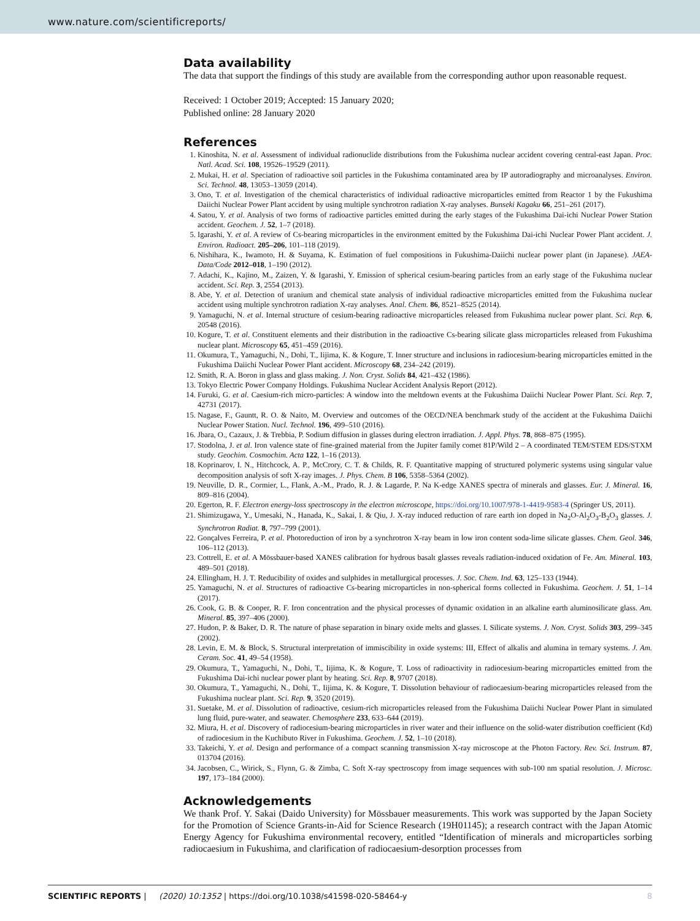www.nature.com/scientificreports/
Data availability
The data that support the findings of this study are available from the corresponding author upon reasonable request.
Received: 1 October 2019; Accepted: 15 January 2020;
Published online: 28 January 2020
References
1. Kinoshita, N. et al. Assessment of individual radionuclide distributions from the Fukushima nuclear accident covering central-east Japan. Proc. Natl. Acad. Sci. 108, 19526–19529 (2011).
2. Mukai, H. et al. Speciation of radioactive soil particles in the Fukushima contaminated area by IP autoradiography and microanalyses. Environ. Sci. Technol. 48, 13053–13059 (2014).
3. Ono, T. et al. Investigation of the chemical characteristics of individual radioactive microparticles emitted from Reactor 1 by the Fukushima Daiichi Nuclear Power Plant accident by using multiple synchrotron radiation X-ray analyses. Bunseki Kagaku 66, 251–261 (2017).
4. Satou, Y. et al. Analysis of two forms of radioactive particles emitted during the early stages of the Fukushima Dai-ichi Nuclear Power Station accident. Geochem. J. 52, 1–7 (2018).
5. Igarashi, Y. et al. A review of Cs-bearing microparticles in the environment emitted by the Fukushima Dai-ichi Nuclear Power Plant accident. J. Environ. Radioact. 205–206, 101–118 (2019).
6. Nishihara, K., Iwamoto, H. & Suyama, K. Estimation of fuel compositions in Fukushima-Daiichi nuclear power plant (in Japanese). JAEA-Data/Code 2012–018, 1–190 (2012).
7. Adachi, K., Kajino, M., Zaizen, Y. & Igarashi, Y. Emission of spherical cesium-bearing particles from an early stage of the Fukushima nuclear accident. Sci. Rep. 3, 2554 (2013).
8. Abe, Y. et al. Detection of uranium and chemical state analysis of individual radioactive microparticles emitted from the Fukushima nuclear accident using multiple synchrotron radiation X-ray analyses. Anal. Chem. 86, 8521–8525 (2014).
9. Yamaguchi, N. et al. Internal structure of cesium-bearing radioactive microparticles released from Fukushima nuclear power plant. Sci. Rep. 6, 20548 (2016).
10. Kogure, T. et al. Constituent elements and their distribution in the radioactive Cs-bearing silicate glass microparticles released from Fukushima nuclear plant. Microscopy 65, 451–459 (2016).
11. Okumura, T., Yamaguchi, N., Dohi, T., Iijima, K. & Kogure, T. Inner structure and inclusions in radiocesium-bearing microparticles emitted in the Fukushima Daiichi Nuclear Power Plant accident. Microscopy 68, 234–242 (2019).
12. Smith, R. A. Boron in glass and glass making. J. Non. Cryst. Solids 84, 421–432 (1986).
13. Tokyo Electric Power Company Holdings. Fukushima Nuclear Accident Analysis Report (2012).
14. Furuki, G. et al. Caesium-rich micro-particles: A window into the meltdown events at the Fukushima Daiichi Nuclear Power Plant. Sci. Rep. 7, 42731 (2017).
15. Nagase, F., Gauntt, R. O. & Naito, M. Overview and outcomes of the OECD/NEA benchmark study of the accident at the Fukushima Daiichi Nuclear Power Station. Nucl. Technol. 196, 499–510 (2016).
16. Jbara, O., Cazaux, J. & Trebbia, P. Sodium diffusion in glasses during electron irradiation. J. Appl. Phys. 78, 868–875 (1995).
17. Stodolna, J. et al. Iron valence state of fine-grained material from the Jupiter family comet 81P/Wild 2 – A coordinated TEM/STEM EDS/STXM study. Geochim. Cosmochim. Acta 122, 1–16 (2013).
18. Koprinarov, I. N., Hitchcock, A. P., McCrory, C. T. & Childs, R. F. Quantitative mapping of structured polymeric systems using singular value decomposition analysis of soft X-ray images. J. Phys. Chem. B 106, 5358–5364 (2002).
19. Neuville, D. R., Cormier, L., Flank, A.-M., Prado, R. J. & Lagarde, P. Na K-edge XANES spectra of minerals and glasses. Eur. J. Mineral. 16, 809–816 (2004).
20. Egerton, R. F. Electron energy-loss spectroscopy in the electron microscope, https://doi.org/10.1007/978-1-4419-9583-4 (Springer US, 2011).
21. Shimizugawa, Y., Umesaki, N., Hanada, K., Sakai, I. & Qiu, J. X-ray induced reduction of rare earth ion doped in Na<sub>2</sub>O-Al<sub>2</sub>O<sub>3</sub>-B<sub>2</sub>O<sub>3</sub> glasses. J. Synchrotron Radiat. 8, 797–799 (2001).
22. Gonçalves Ferreira, P. et al. Photoreduction of iron by a synchrotron X-ray beam in low iron content soda-lime silicate glasses. Chem. Geol. 346, 106–112 (2013).
23. Cottrell, E. et al. A Mössbauer-based XANES calibration for hydrous basalt glasses reveals radiation-induced oxidation of Fe. Am. Mineral. 103, 489–501 (2018).
24. Ellingham, H. J. T. Reducibility of oxides and sulphides in metallurgical processes. J. Soc. Chem. Ind. 63, 125–133 (1944).
25. Yamaguchi, N. et al. Structures of radioactive Cs-bearing microparticles in non-spherical forms collected in Fukushima. Geochem. J. 51, 1–14 (2017).
26. Cook, G. B. & Cooper, R. F. Iron concentration and the physical processes of dynamic oxidation in an alkaline earth aluminosilicate glass. Am. Mineral. 85, 397–406 (2000).
27. Hudon, P. & Baker, D. R. The nature of phase separation in binary oxide melts and glasses. I. Silicate systems. J. Non. Cryst. Solids 303, 299–345 (2002).
28. Levin, E. M. & Block, S. Structural interpretation of immiscibility in oxide systems: III, Effect of alkalis and alumina in ternary systems. J. Am. Ceram. Soc. 41, 49–54 (1958).
29. Okumura, T., Yamaguchi, N., Dohi, T., Iijima, K. & Kogure, T. Loss of radioactivity in radiocesium-bearing microparticles emitted from the Fukushima Dai-ichi nuclear power plant by heating. Sci. Rep. 8, 9707 (2018).
30. Okumura, T., Yamaguchi, N., Dohi, T., Iijima, K. & Kogure, T. Dissolution behaviour of radiocaesium-bearing microparticles released from the Fukushima nuclear plant. Sci. Rep. 9, 3520 (2019).
31. Suetake, M. et al. Dissolution of radioactive, cesium-rich microparticles released from the Fukushima Daiichi Nuclear Power Plant in simulated lung fluid, pure-water, and seawater. Chemosphere 233, 633–644 (2019).
32. Miura, H. et al. Discovery of radiocesium-bearing microparticles in river water and their influence on the solid-water distribution coefficient (Kd) of radiocesium in the Kuchibuto River in Fukushima. Geochem. J. 52, 1–10 (2018).
33. Takeichi, Y. et al. Design and performance of a compact scanning transmission X-ray microscope at the Photon Factory. Rev. Sci. Instrum. 87, 013704 (2016).
34. Jacobsen, C., Wirick, S., Flynn, G. & Zimba, C. Soft X-ray spectroscopy from image sequences with sub-100 nm spatial resolution. J. Microsc. 197, 173–184 (2000).
Acknowledgements
We thank Prof. Y. Sakai (Daido University) for Mössbauer measurements. This work was supported by the Japan Society for the Promotion of Science Grants-in-Aid for Science Research (19H01145); a research contract with the Japan Atomic Energy Agency for Fukushima environmental recovery, entitled “Identification of minerals and microparticles sorbing radiocaesium in Fukushima, and clarification of radiocaesium-desorption processes from
SCIENTIFIC REPORTS | (2020) 10:1352 | https://doi.org/10.1038/s41598-020-58464-y 8